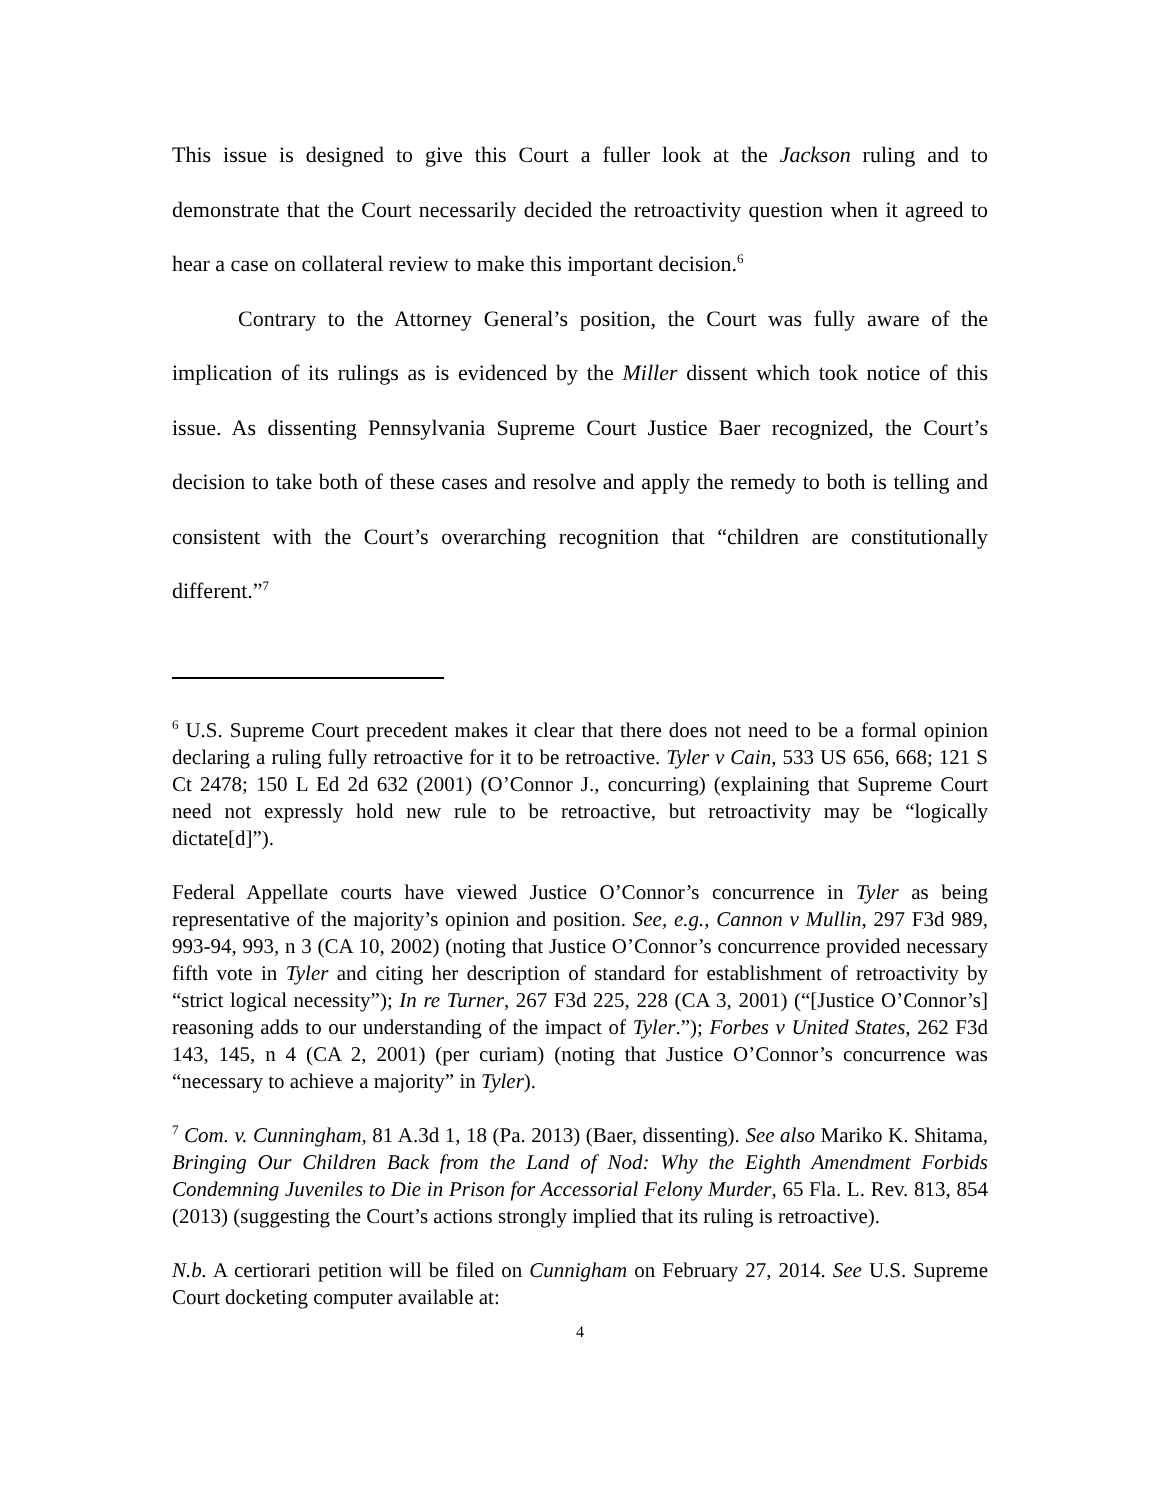This issue is designed to give this Court a fuller look at the Jackson ruling and to demonstrate that the Court necessarily decided the retroactivity question when it agreed to hear a case on collateral review to make this important decision.<sup>6</sup>
Contrary to the Attorney General’s position, the Court was fully aware of the implication of its rulings as is evidenced by the Miller dissent which took notice of this issue. As dissenting Pennsylvania Supreme Court Justice Baer recognized, the Court’s decision to take both of these cases and resolve and apply the remedy to both is telling and consistent with the Court’s overarching recognition that “children are constitutionally different.”<sup>7</sup>
<sup>6</sup> U.S. Supreme Court precedent makes it clear that there does not need to be a formal opinion declaring a ruling fully retroactive for it to be retroactive. Tyler v Cain, 533 US 656, 668; 121 S Ct 2478; 150 L Ed 2d 632 (2001) (O’Connor J., concurring) (explaining that Supreme Court need not expressly hold new rule to be retroactive, but retroactivity may be “logically dictate[d]”).
Federal Appellate courts have viewed Justice O’Connor’s concurrence in Tyler as being representative of the majority’s opinion and position. See, e.g., Cannon v Mullin, 297 F3d 989, 993-94, 993, n 3 (CA 10, 2002) (noting that Justice O’Connor’s concurrence provided necessary fifth vote in Tyler and citing her description of standard for establishment of retroactivity by “strict logical necessity”); In re Turner, 267 F3d 225, 228 (CA 3, 2001) (“[Justice O’Connor’s] reasoning adds to our understanding of the impact of Tyler.”); Forbes v United States, 262 F3d 143, 145, n 4 (CA 2, 2001) (per curiam) (noting that Justice O’Connor’s concurrence was “necessary to achieve a majority” in Tyler).
<sup>7</sup> Com. v. Cunningham, 81 A.3d 1, 18 (Pa. 2013) (Baer, dissenting). See also Mariko K. Shitama, Bringing Our Children Back from the Land of Nod: Why the Eighth Amendment Forbids Condemning Juveniles to Die in Prison for Accessorial Felony Murder, 65 Fla. L. Rev. 813, 854 (2013) (suggesting the Court’s actions strongly implied that its ruling is retroactive).
N.b. A certiorari petition will be filed on Cunnigham on February 27, 2014. See U.S. Supreme Court docketing computer available at:
4